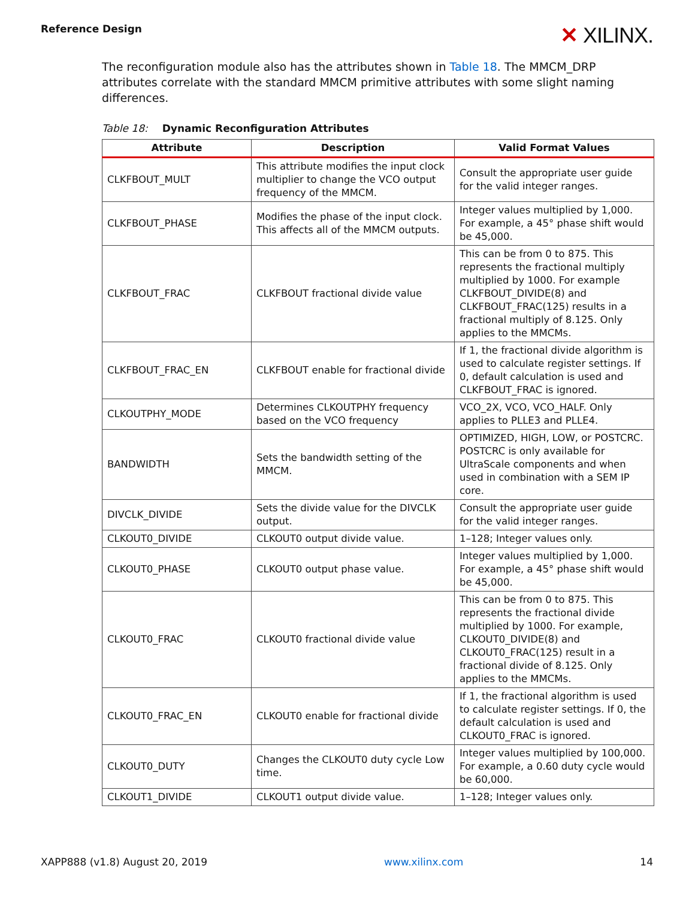Reference Design
✕ XILINX.
The reconfiguration module also has the attributes shown in Table 18. The MMCM_DRP attributes correlate with the standard MMCM primitive attributes with some slight naming differences.
Table 18: Dynamic Reconfiguration Attributes
| Attribute | Description | Valid Format Values |
| --- | --- | --- |
| CLKFBOUT_MULT | This attribute modifies the input clock multiplier to change the VCO output frequency of the MMCM. | Consult the appropriate user guide for the valid integer ranges. |
| CLKFBOUT_PHASE | Modifies the phase of the input clock. This affects all of the MMCM outputs. | Integer values multiplied by 1,000. For example, a 45° phase shift would be 45,000. |
| CLKFBOUT_FRAC | CLKFBOUT fractional divide value | This can be from 0 to 875. This represents the fractional multiply multiplied by 1000. For example CLKFBOUT_DIVIDE(8) and CLKFBOUT_FRAC(125) results in a fractional multiply of 8.125. Only applies to the MMCMs. |
| CLKFBOUT_FRAC_EN | CLKFBOUT enable for fractional divide | If 1, the fractional divide algorithm is used to calculate register settings. If 0, default calculation is used and CLKFBOUT_FRAC is ignored. |
| CLKOUTPHY_MODE | Determines CLKOUTPHY frequency based on the VCO frequency | VCO_2X, VCO, VCO_HALF. Only applies to PLLE3 and PLLE4. |
| BANDWIDTH | Sets the bandwidth setting of the MMCM. | OPTIMIZED, HIGH, LOW, or POSTCRC. POSTCRC is only available for UltraScale components and when used in combination with a SEM IP core. |
| DIVCLK_DIVIDE | Sets the divide value for the DIVCLK output. | Consult the appropriate user guide for the valid integer ranges. |
| CLKOUT0_DIVIDE | CLKOUT0 output divide value. | 1–128; Integer values only. |
| CLKOUT0_PHASE | CLKOUT0 output phase value. | Integer values multiplied by 1,000. For example, a 45° phase shift would be 45,000. |
| CLKOUT0_FRAC | CLKOUT0 fractional divide value | This can be from 0 to 875. This represents the fractional divide multiplied by 1000. For example, CLKOUT0_DIVIDE(8) and CLKOUT0_FRAC(125) result in a fractional divide of 8.125. Only applies to the MMCMs. |
| CLKOUT0_FRAC_EN | CLKOUT0 enable for fractional divide | If 1, the fractional algorithm is used to calculate register settings. If 0, the default calculation is used and CLKOUT0_FRAC is ignored. |
| CLKOUT0_DUTY | Changes the CLKOUT0 duty cycle Low time. | Integer values multiplied by 100,000. For example, a 0.60 duty cycle would be 60,000. |
| CLKOUT1_DIVIDE | CLKOUT1 output divide value. | 1–128; Integer values only. |
XAPP888 (v1.8) August 20, 2019 www.xilinx.com 14